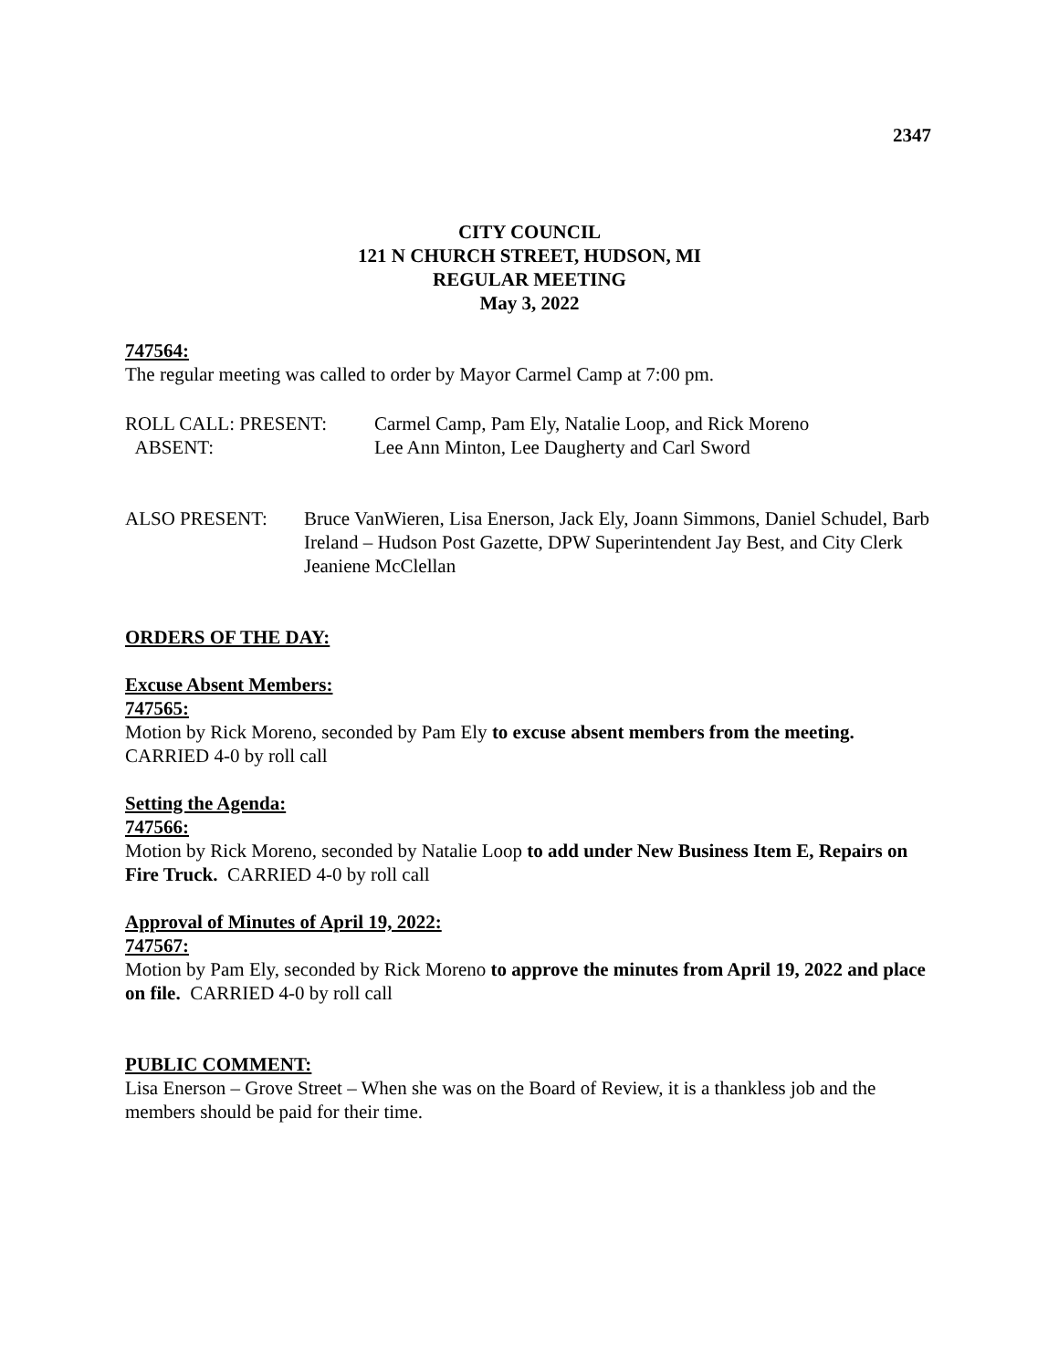2347
CITY COUNCIL
121 N CHURCH STREET, HUDSON, MI
REGULAR MEETING
May 3, 2022
747564:
The regular meeting was called to order by Mayor Carmel Camp at 7:00 pm.
ROLL CALL: PRESENT: Carmel Camp, Pam Ely, Natalie Loop, and Rick Moreno
ABSENT: Lee Ann Minton, Lee Daugherty and Carl Sword
ALSO PRESENT: Bruce VanWieren, Lisa Enerson, Jack Ely, Joann Simmons, Daniel Schudel, Barb Ireland – Hudson Post Gazette, DPW Superintendent Jay Best, and City Clerk Jeaniene McClellan
ORDERS OF THE DAY:
Excuse Absent Members:
747565:
Motion by Rick Moreno, seconded by Pam Ely to excuse absent members from the meeting. CARRIED 4-0 by roll call
Setting the Agenda:
747566:
Motion by Rick Moreno, seconded by Natalie Loop to add under New Business Item E, Repairs on Fire Truck. CARRIED 4-0 by roll call
Approval of Minutes of April 19, 2022:
747567:
Motion by Pam Ely, seconded by Rick Moreno to approve the minutes from April 19, 2022 and place on file. CARRIED 4-0 by roll call
PUBLIC COMMENT:
Lisa Enerson – Grove Street – When she was on the Board of Review, it is a thankless job and the members should be paid for their time.